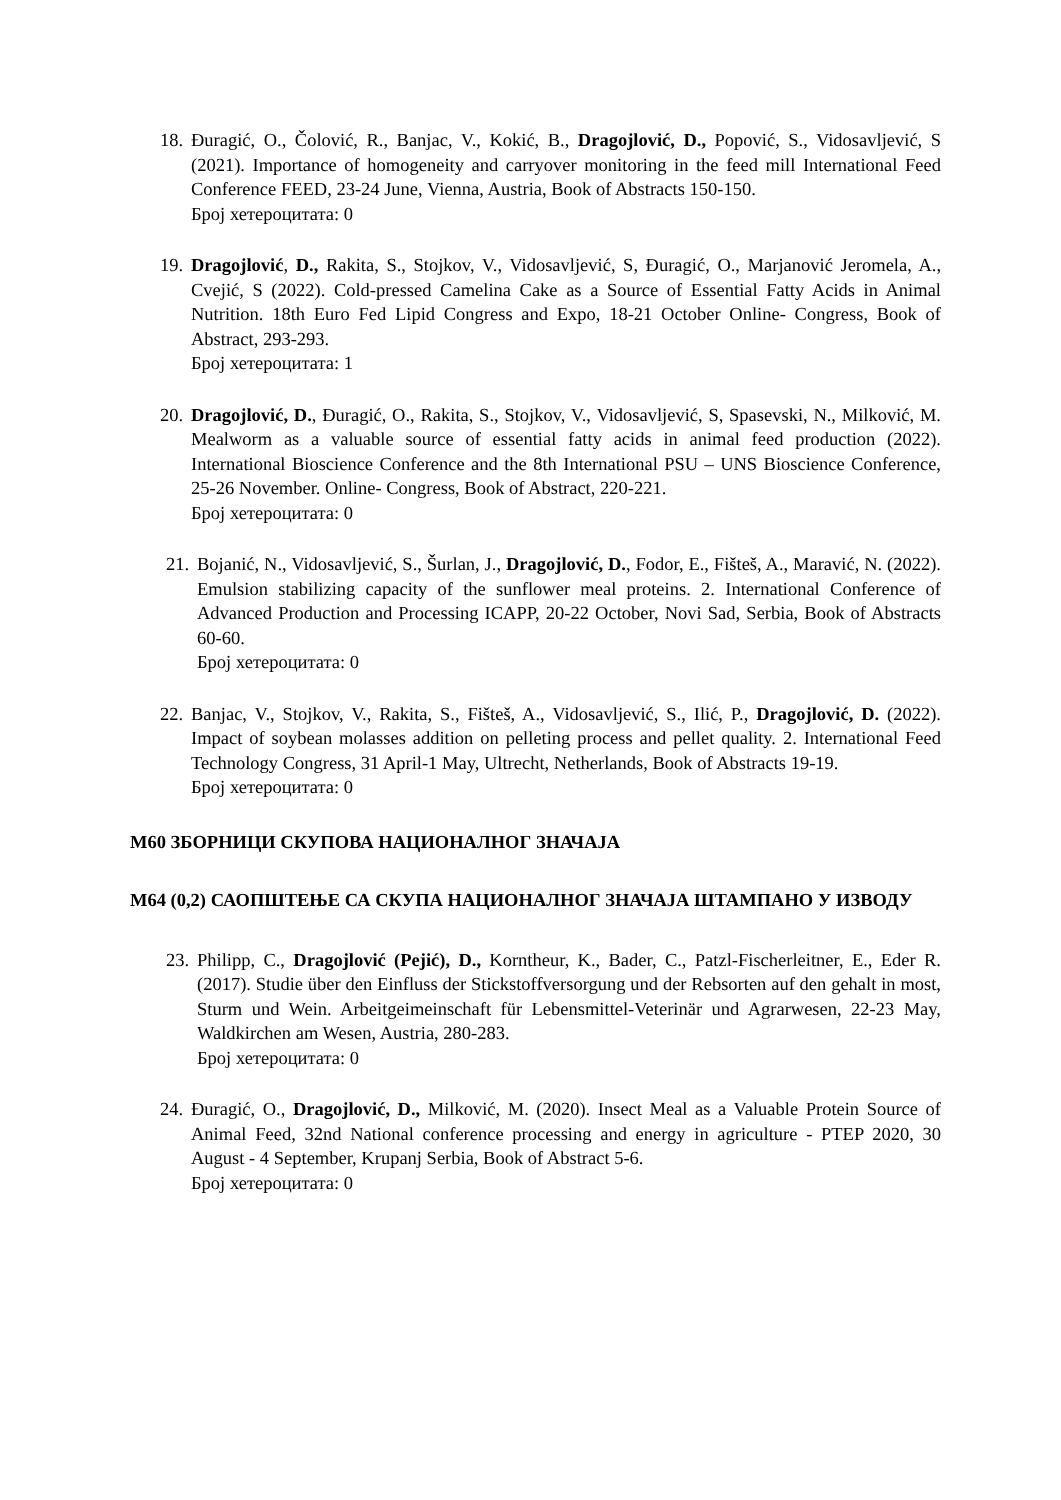18.
Đuragić, O., Čolović, R., Banjac, V., Kokić, B., Dragojlović, D., Popović, S., Vidosavljević, S (2021). Importance of homogeneity and carryover monitoring in the feed mill International Feed Conference FEED, 23-24 June, Vienna, Austria, Book of Abstracts 150-150.
Број хетероцитата: 0
19.
Dragojlović, D., Rakita, S., Stojkov, V., Vidosavljević, S, Đuragić, O., Marjanović Jeromela, A., Cvejić, S (2022). Cold-pressed Camelina Cake as a Source of Essential Fatty Acids in Animal Nutrition. 18th Euro Fed Lipid Congress and Expo, 18-21 October Online- Congress, Book of Abstract, 293-293.
Број хетероцитата: 1
20.
Dragojlović, D., Đuragić, O., Rakita, S., Stojkov, V., Vidosavljević, S, Spasevski, N., Milković, M. Mealworm as a valuable source of essential fatty acids in animal feed production (2022). International Bioscience Conference and the 8th International PSU – UNS Bioscience Conference, 25-26 November. Online- Congress, Book of Abstract, 220-221.
Број хетероцитата: 0
21.
Bojanić, N., Vidosavljević, S., Šurlan, J., Dragojlović, D., Fodor, E., Fišteš, A., Maravić, N. (2022). Emulsion stabilizing capacity of the sunflower meal proteins. 2. International Conference of Advanced Production and Processing ICAPP, 20-22 October, Novi Sad, Serbia, Book of Abstracts 60-60.
Број хетероцитата: 0
22.
Banjac, V., Stojkov, V., Rakita, S., Fišteš, A., Vidosavljević, S., Ilić, P., Dragojlović, D. (2022). Impact of soybean molasses addition on pelleting process and pellet quality. 2. International Feed Technology Congress, 31 April-1 May, Ultrecht, Netherlands, Book of Abstracts 19-19.
Број хетероцитата: 0
М60 ЗБОРНИЦИ СКУПОВА НАЦИОНАЛНОГ ЗНАЧАЈА
М64 (0,2) САОПШТЕЊЕ СА СКУПА НАЦИОНАЛНОГ ЗНАЧАЈА ШТАМПАНО У ИЗВОДУ
23.
Philipp, C., Dragojlović (Pejić), D., Korntheur, K., Bader, C., Patzl-Fischerleitner, E., Eder R.(2017). Studie über den Einfluss der Stickstoffversorgung und der Rebsorten auf den gehalt in most, Sturm und Wein. Arbeitgeimeinschaft für Lebensmittel-Veterinär und Agrarwesen, 22-23 May, Waldkirchen am Wesen, Austria, 280-283.
Број хетероцитата: 0
24.
Đuragić, O., Dragojlović, D., Milković, M. (2020). Insect Meal as a Valuable Protein Source of Animal Feed, 32nd National conference processing and energy in agriculture - PTEP 2020, 30 August - 4 September, Krupanj Serbia, Book of Abstract 5-6.
Број хетероцитата: 0